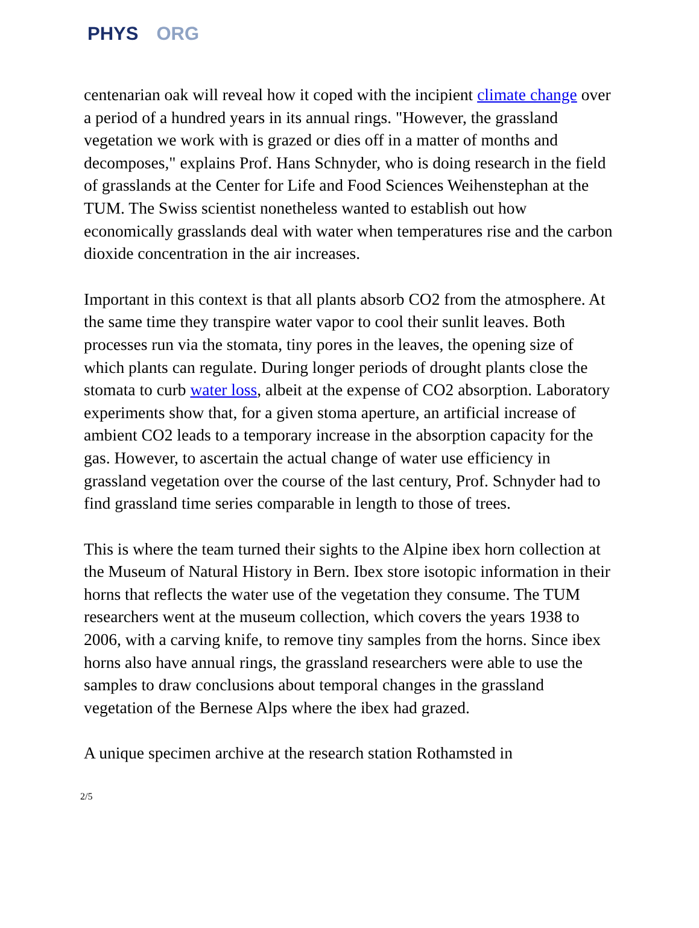PHYS ORG
centenarian oak will reveal how it coped with the incipient climate change over a period of a hundred years in its annual rings. "However, the grassland vegetation we work with is grazed or dies off in a matter of months and decomposes," explains Prof. Hans Schnyder, who is doing research in the field of grasslands at the Center for Life and Food Sciences Weihenstephan at the TUM. The Swiss scientist nonetheless wanted to establish out how economically grasslands deal with water when temperatures rise and the carbon dioxide concentration in the air increases.
Important in this context is that all plants absorb CO2 from the atmosphere. At the same time they transpire water vapor to cool their sunlit leaves. Both processes run via the stomata, tiny pores in the leaves, the opening size of which plants can regulate. During longer periods of drought plants close the stomata to curb water loss, albeit at the expense of CO2 absorption. Laboratory experiments show that, for a given stoma aperture, an artificial increase of ambient CO2 leads to a temporary increase in the absorption capacity for the gas. However, to ascertain the actual change of water use efficiency in grassland vegetation over the course of the last century, Prof. Schnyder had to find grassland time series comparable in length to those of trees.
This is where the team turned their sights to the Alpine ibex horn collection at the Museum of Natural History in Bern. Ibex store isotopic information in their horns that reflects the water use of the vegetation they consume. The TUM researchers went at the museum collection, which covers the years 1938 to 2006, with a carving knife, to remove tiny samples from the horns. Since ibex horns also have annual rings, the grassland researchers were able to use the samples to draw conclusions about temporal changes in the grassland vegetation of the Bernese Alps where the ibex had grazed.
A unique specimen archive at the research station Rothamsted in
2/5